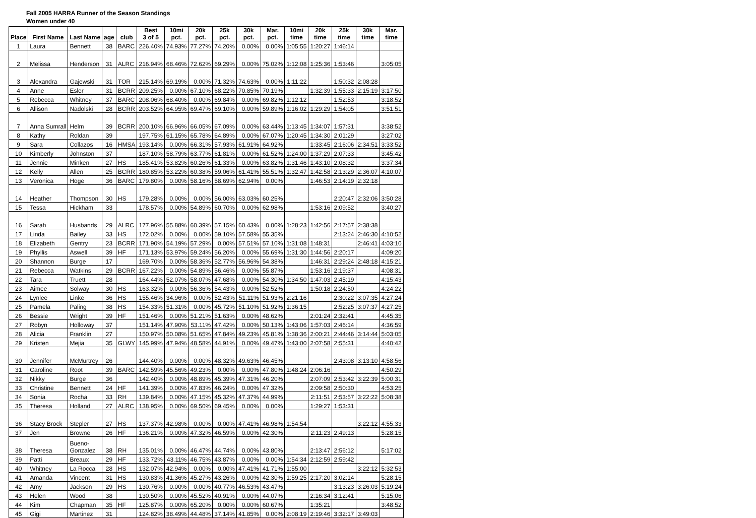Fall 2005 HARRA Runner of the Season Standings
Women under 40
| Place | First Name | Last Name | age | club | Best 3 of 5 | 10mi pct. | 20k pct. | 25k pct. | 30k pct. | Mar. pct. | 10mi time | 20k time | 25k time | 30k time | Mar. time |
| --- | --- | --- | --- | --- | --- | --- | --- | --- | --- | --- | --- | --- | --- | --- | --- |
| 1 | Laura | Bennett | 38 | BARC | 226.40% | 74.93% | 77.27% | 74.20% | 0.00% | 0.00% | 1:05:55 | 1:20:27 | 1:46:14 | | |
| 2 | Melissa | Henderson | 31 | ALRC | 216.94% | 68.46% | 72.62% | 69.29% | 0.00% | 75.02% | 1:12:08 | 1:25:36 | 1:53:46 | | 3:05:05 |
| 3 | Alexandra | Gajewski | 31 | TOR | 215.14% | 69.19% | 0.00% | 71.32% | 74.63% | 0.00% | 1:11:22 | | 1:50:32 | 2:08:28 | |
| 4 | Anne | Esler | 31 | BCRR | 209.25% | 0.00% | 67.10% | 68.22% | 70.85% | 70.19% | | 1:32:39 | 1:55:33 | 2:15:19 | 3:17:50 |
| 5 | Rebecca | Whitney | 37 | BARC | 208.06% | 68.40% | 0.00% | 69.84% | 0.00% | 69.82% | 1:12:12 | | 1:52:53 | | 3:18:52 |
| 6 | Allison | Nadolski | 28 | BCRR | 203.52% | 64.95% | 69.47% | 69.10% | 0.00% | 59.89% | 1:16:02 | 1:29:29 | 1:54:05 | | 3:51:51 |
| 7 | Anna Sumrall | Helm | 39 | BCRR | 200.10% | 66.96% | 66.05% | 67.09% | 0.00% | 63.44% | 1:13:45 | 1:34:07 | 1:57:31 | | 3:38:52 |
| 8 | Kathy | Roldan | 39 | | 197.75% | 61.15% | 65.78% | 64.89% | 0.00% | 67.07% | 1:20:45 | 1:34:30 | 2:01:29 | | 3:27:02 |
| 9 | Sara | Collazos | 16 | HMSA | 193.14% | 0.00% | 66.31% | 57.93% | 61.91% | 64.92% | | 1:33:45 | 2:16:06 | 2:34:51 | 3:33:52 |
| 10 | Kimberly | Johnston | 37 | | 187.10% | 58.79% | 63.77% | 61.81% | 0.00% | 61.52% | 1:24:00 | 1:37:29 | 2:07:33 | | 3:45:42 |
| 11 | Jennie | Minken | 27 | HS | 185.41% | 53.82% | 60.26% | 61.33% | 0.00% | 63.82% | 1:31:46 | 1:43:10 | 2:08:32 | | 3:37:34 |
| 12 | Kelly | Allen | 25 | BCRR | 180.85% | 53.22% | 60.38% | 59.06% | 61.41% | 55.51% | 1:32:47 | 1:42:58 | 2:13:29 | 2:36:07 | 4:10:07 |
| 13 | Veronica | Hoge | 36 | BARC | 179.80% | 0.00% | 58.16% | 58.69% | 62.94% | 0.00% | | 1:46:53 | 2:14:19 | 2:32:18 | |
| 14 | Heather | Thompson | 30 | HS | 179.28% | 0.00% | 0.00% | 56.00% | 63.03% | 60.25% | | | 2:20:47 | 2:32:06 | 3:50:28 |
| 15 | Tessa | Hickham | 33 | | 178.57% | 0.00% | 54.89% | 60.70% | 0.00% | 62.98% | | 1:53:16 | 2:09:52 | | 3:40:27 |
| 16 | Sarah | Husbands | 29 | ALRC | 177.96% | 55.88% | 60.39% | 57.15% | 60.43% | 0.00% | 1:28:23 | 1:42:56 | 2:17:57 | 2:38:38 | |
| 17 | Linda | Bailey | 33 | HS | 172.02% | 0.00% | 0.00% | 59.10% | 57.58% | 55.35% | | | 2:13:24 | 2:46:30 | 4:10:52 |
| 18 | Elizabeth | Gentry | 23 | BCRR | 171.90% | 54.19% | 57.29% | 0.00% | 57.51% | 57.10% | 1:31:08 | 1:48:31 | | 2:46:41 | 4:03:10 |
| 19 | Phyllis | Aswell | 39 | HF | 171.13% | 53.97% | 59.24% | 56.20% | 0.00% | 55.69% | 1:31:30 | 1:44:56 | 2:20:17 | | 4:09:20 |
| 20 | Shannon | Burge | 17 | | 169.70% | 0.00% | 58.36% | 52.77% | 56.96% | 54.38% | | 1:46:31 | 2:29:24 | 2:48:18 | 4:15:21 |
| 21 | Rebecca | Watkins | 29 | BCRR | 167.22% | 0.00% | 54.89% | 56.46% | 0.00% | 55.87% | | 1:53:16 | 2:19:37 | | 4:08:31 |
| 22 | Tara | Truett | 28 | | 164.44% | 52.07% | 58.07% | 47.68% | 0.00% | 54.30% | 1:34:50 | 1:47:03 | 2:45:19 | | 4:15:43 |
| 23 | Aimee | Solway | 30 | HS | 163.32% | 0.00% | 56.36% | 54.43% | 0.00% | 52.52% | | 1:50:18 | 2:24:50 | | 4:24:22 |
| 24 | Lynlee | Linke | 36 | HS | 155.46% | 34.96% | 0.00% | 52.43% | 51.11% | 51.93% | 2:21:16 | | 2:30:22 | 3:07:35 | 4:27:24 |
| 25 | Pamela | Paling | 38 | HS | 154.33% | 51.31% | 0.00% | 45.72% | 51.10% | 51.92% | 1:36:15 | | 2:52:25 | 3:07:37 | 4:27:25 |
| 26 | Bessie | Wright | 39 | HF | 151.46% | 0.00% | 51.21% | 51.63% | 0.00% | 48.62% | | 2:01:24 | 2:32:41 | | 4:45:35 |
| 27 | Robyn | Holloway | 37 | | 151.14% | 47.90% | 53.11% | 47.42% | 0.00% | 50.13% | 1:43:06 | 1:57:03 | 2:46:14 | | 4:36:59 |
| 28 | Alicia | Franklin | 27 | | 150.97% | 50.08% | 51.65% | 47.84% | 49.23% | 45.81% | 1:38:36 | 2:00:21 | 2:44:46 | 3:14:44 | 5:03:05 |
| 29 | Kristen | Mejia | 35 | GLWY | 145.99% | 47.94% | 48.58% | 44.91% | 0.00% | 49.47% | 1:43:00 | 2:07:58 | 2:55:31 | | 4:40:42 |
| 30 | Jennifer | McMurtrey | 26 | | 144.40% | 0.00% | 0.00% | 48.32% | 49.63% | 46.45% | | | 2:43:08 | 3:13:10 | 4:58:56 |
| 31 | Caroline | Root | 39 | BARC | 142.59% | 45.56% | 49.23% | 0.00% | 0.00% | 47.80% | 1:48:24 | 2:06:16 | | | 4:50:29 |
| 32 | Nikky | Burge | 36 | | 142.40% | 0.00% | 48.89% | 45.39% | 47.31% | 46.20% | | 2:07:09 | 2:53:42 | 3:22:39 | 5:00:31 |
| 33 | Christine | Bennett | 24 | HF | 141.39% | 0.00% | 47.83% | 46.24% | 0.00% | 47.32% | | 2:09:58 | 2:50:30 | | 4:53:25 |
| 34 | Sonia | Rocha | 33 | RH | 139.84% | 0.00% | 47.15% | 45.32% | 47.37% | 44.99% | | 2:11:51 | 2:53:57 | 3:22:22 | 5:08:38 |
| 35 | Theresa | Holland | 27 | ALRC | 138.95% | 0.00% | 69.50% | 69.45% | 0.00% | 0.00% | | 1:29:27 | 1:53:31 | | |
| 36 | Stacy Brock | Stepler | 27 | HS | 137.37% | 42.98% | 0.00% | 0.00% | 47.41% | 46.98% | 1:54:54 | | | 3:22:12 | 4:55:33 |
| 37 | Jen | Browne | 26 | HF | 136.21% | 0.00% | 47.32% | 46.59% | 0.00% | 42.30% | | 2:11:23 | 2:49:13 | | 5:28:15 |
| 38 | Theresa | Bueno- Gonzalez | 38 | RH | 135.01% | 0.00% | 46.47% | 44.74% | 0.00% | 43.80% | | 2:13:47 | 2:56:12 | | 5:17:02 |
| 39 | Patti | Breaux | 29 | HF | 133.72% | 43.11% | 46.75% | 43.87% | 0.00% | 0.00% | 1:54:34 | 2:12:59 | 2:59:42 | | |
| 40 | Whitney | La Rocca | 28 | HS | 132.07% | 42.94% | 0.00% | 0.00% | 47.41% | 41.71% | 1:55:00 | | | 3:22:12 | 5:32:53 |
| 41 | Amanda | Vincent | 31 | HS | 130.83% | 41.36% | 45.27% | 43.26% | 0.00% | 42.30% | 1:59:25 | 2:17:20 | 3:02:14 | | 5:28:15 |
| 42 | Amy | Jackson | 29 | HS | 130.76% | 0.00% | 0.00% | 40.77% | 46.53% | 43.47% | | | 3:13:23 | 3:26:03 | 5:19:24 |
| 43 | Helen | Wood | 38 | | 130.50% | 0.00% | 45.52% | 40.91% | 0.00% | 44.07% | | 2:16:34 | 3:12:41 | | 5:15:06 |
| 44 | Kim | Chapman | 35 | HF | 125.87% | 0.00% | 65.20% | 0.00% | 0.00% | 60.67% | | 1:35:21 | | | 3:48:52 |
| 45 | Gigi | Martinez | 31 | | 124.82% | 38.49% | 44.48% | 37.14% | 41.85% | 0.00% | 2:08:19 | 2:19:46 | 3:32:17 | 3:49:03 | |